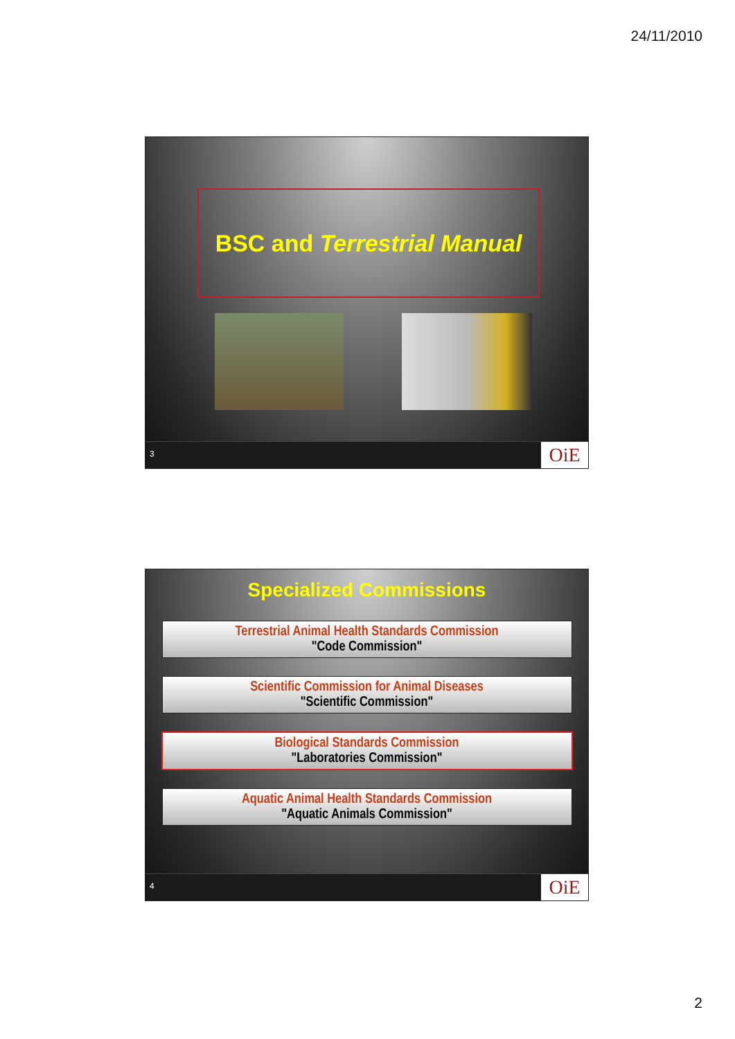24/11/2010
BSC and Terrestrial Manual
3 OiE
Specialized Commissions
Terrestrial Animal Health Standards Commission
"Code Commission"
Scientific Commission for Animal Diseases
"Scientific Commission"
Biological Standards Commission
"Laboratories Commission"
Aquatic Animal Health Standards Commission
"Aquatic Animals Commission"
4 OiE
2